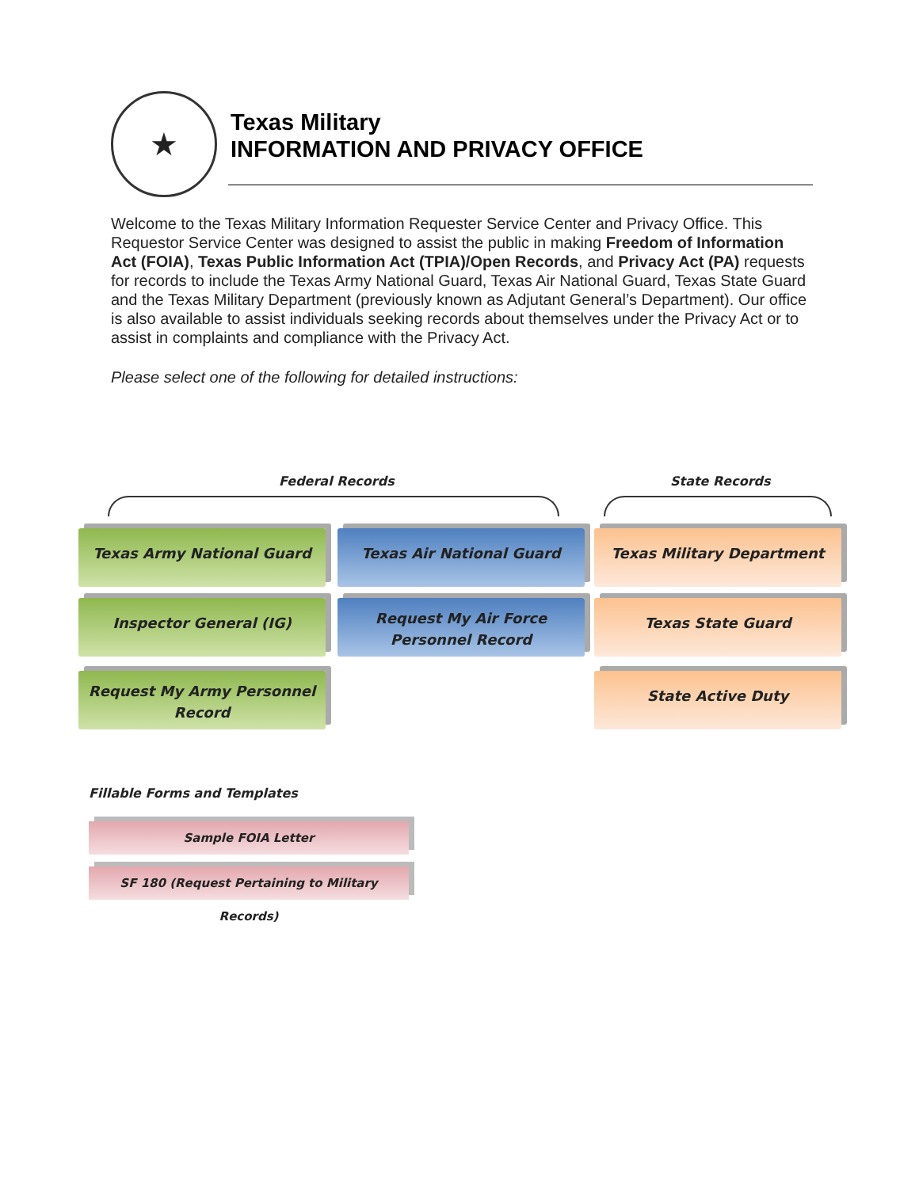★
Texas Military
INFORMATION AND PRIVACY OFFICE
Welcome to the Texas Military Information Requester Service Center and Privacy Office. This Requestor Service Center was designed to assist the public in making Freedom of Information Act (FOIA), Texas Public Information Act (TPIA)/Open Records, and Privacy Act (PA) requests for records to include the Texas Army National Guard, Texas Air National Guard, Texas State Guard and the Texas Military Department (previously known as Adjutant General’s Department). Our office is also available to assist individuals seeking records about themselves under the Privacy Act or to assist in complaints and compliance with the Privacy Act.
Please select one of the following for detailed instructions:
Federal Records State Records
Texas Army National Guard Texas Air National Guard Texas Military Department
Inspector General (IG)
Request My Air Force Personnel Record
Texas State Guard
Request My Army Personnel Record
State Active Duty
Fillable Forms and Templates
Sample FOIA Letter
SF 180 (Request Pertaining to Military Records)